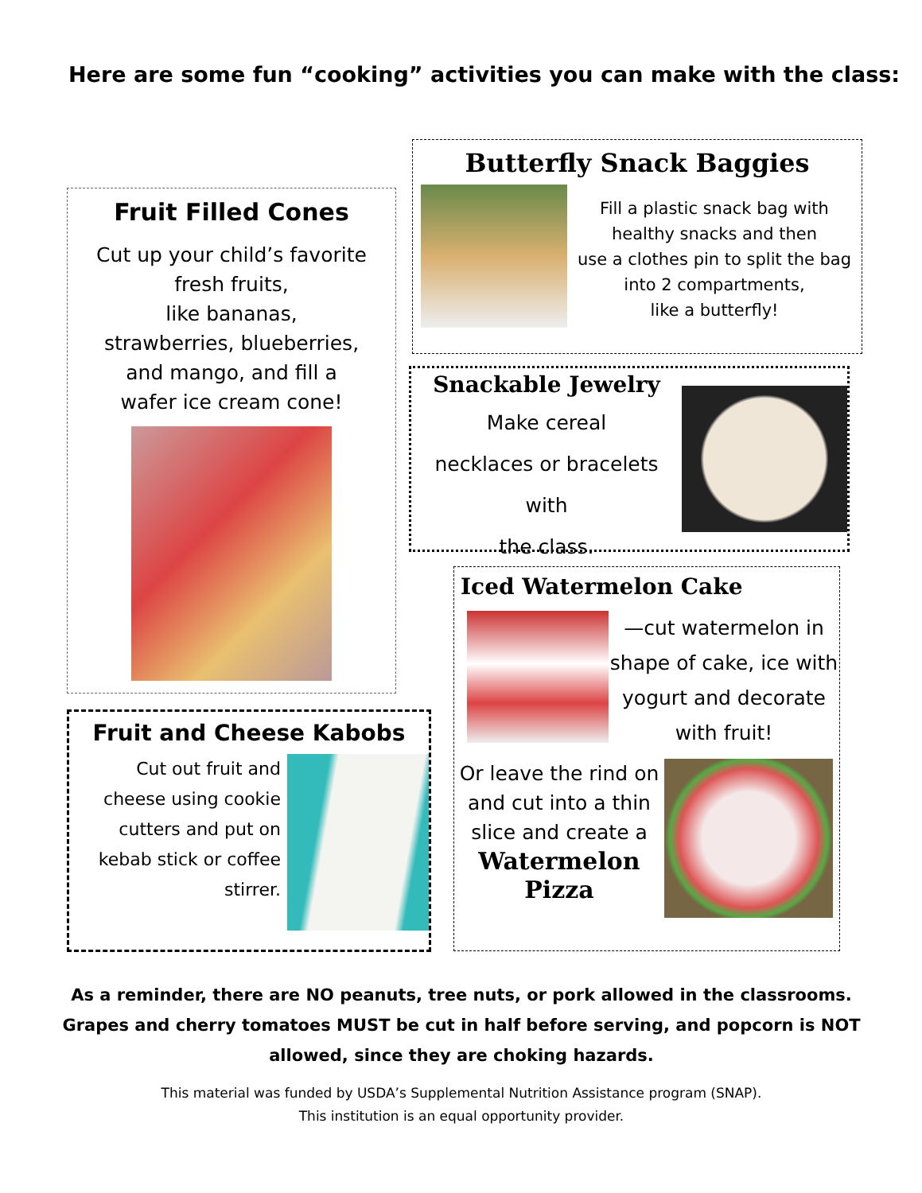Here are some fun “cooking” activities you can make with the class:
Fruit Filled Cones
Cut up your child’s favorite
fresh fruits,
like bananas,
strawberries, blueberries,
and mango, and fill a
wafer ice cream cone!
Butterfly Snack Baggies
Fill a plastic snack bag with
healthy snacks and then
use a clothes pin to split the bag
into 2 compartments,
like a butterfly!
Snackable Jewelry
Make cereal
necklaces or bracelets with
the class.
Fruit and Cheese Kabobs
Cut out fruit and
cheese using cookie
cutters and put on
kebab stick or coffee
stirrer.
Iced Watermelon Cake
—cut watermelon in
shape of cake, ice with
yogurt and decorate
with fruit!
Or leave the rind on
and cut into a thin
slice and create a
Watermelon
Pizza
As a reminder, there are NO peanuts, tree nuts, or pork allowed in the classrooms. Grapes and cherry tomatoes MUST be cut in half before serving, and popcorn is NOT allowed, since they are choking hazards.
This material was funded by USDA’s Supplemental Nutrition Assistance program (SNAP).
This institution is an equal opportunity provider.